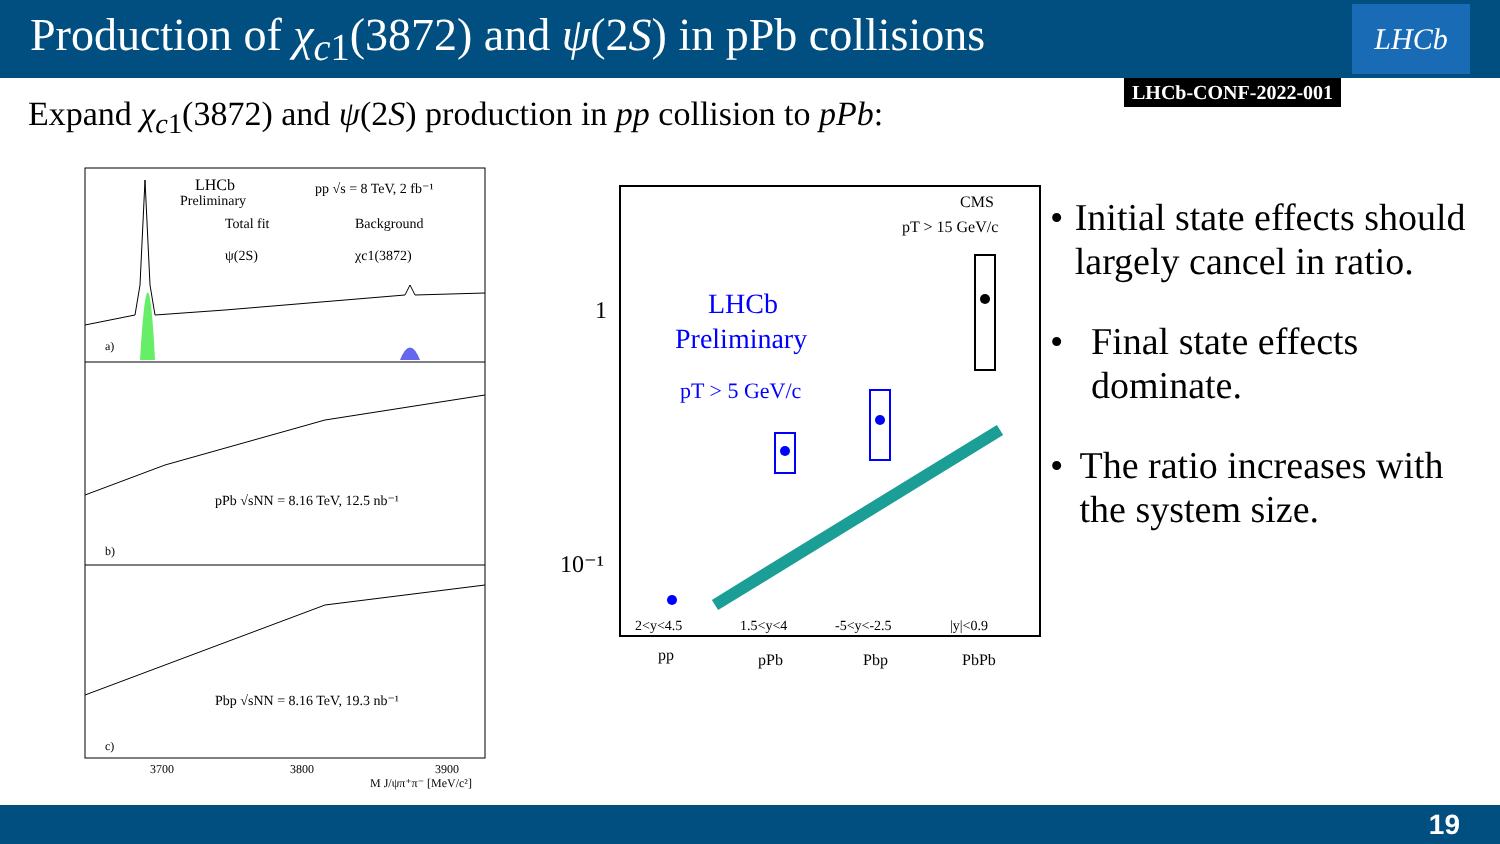Production of χ<sub>c1</sub>(3872) and ψ(2S) in pPb collisions
LHCb
LHCb-CONF-2022-001
Expand χ<sub>c1</sub>(3872) and ψ(2S) production in pp collision to pPb:
LHCb
Preliminary
pp √s = 8 TeV, 2 fb⁻¹
Total fit
Background
ψ(2S)
χc1(3872)
a)
pPb √sNN = 8.16 TeV, 12.5 nb⁻¹
b)
Pbp √sNN = 8.16 TeV, 19.3 nb⁻¹
c)
3700
3800
3900
M J/ψπ⁺π⁻ [MeV/c²]
1
10⁻¹
CMS
pT > 15 GeV/c
LHCb
Preliminary
pT > 5 GeV/c
2<y<4.5
1.5<y<4
-5<y<-2.5
|y|<0.9
pp
pPb
Pbp
PbPb
• Initial state effects should largely cancel in ratio.
• Final state effects dominate.
• The ratio increases with the system size.
19